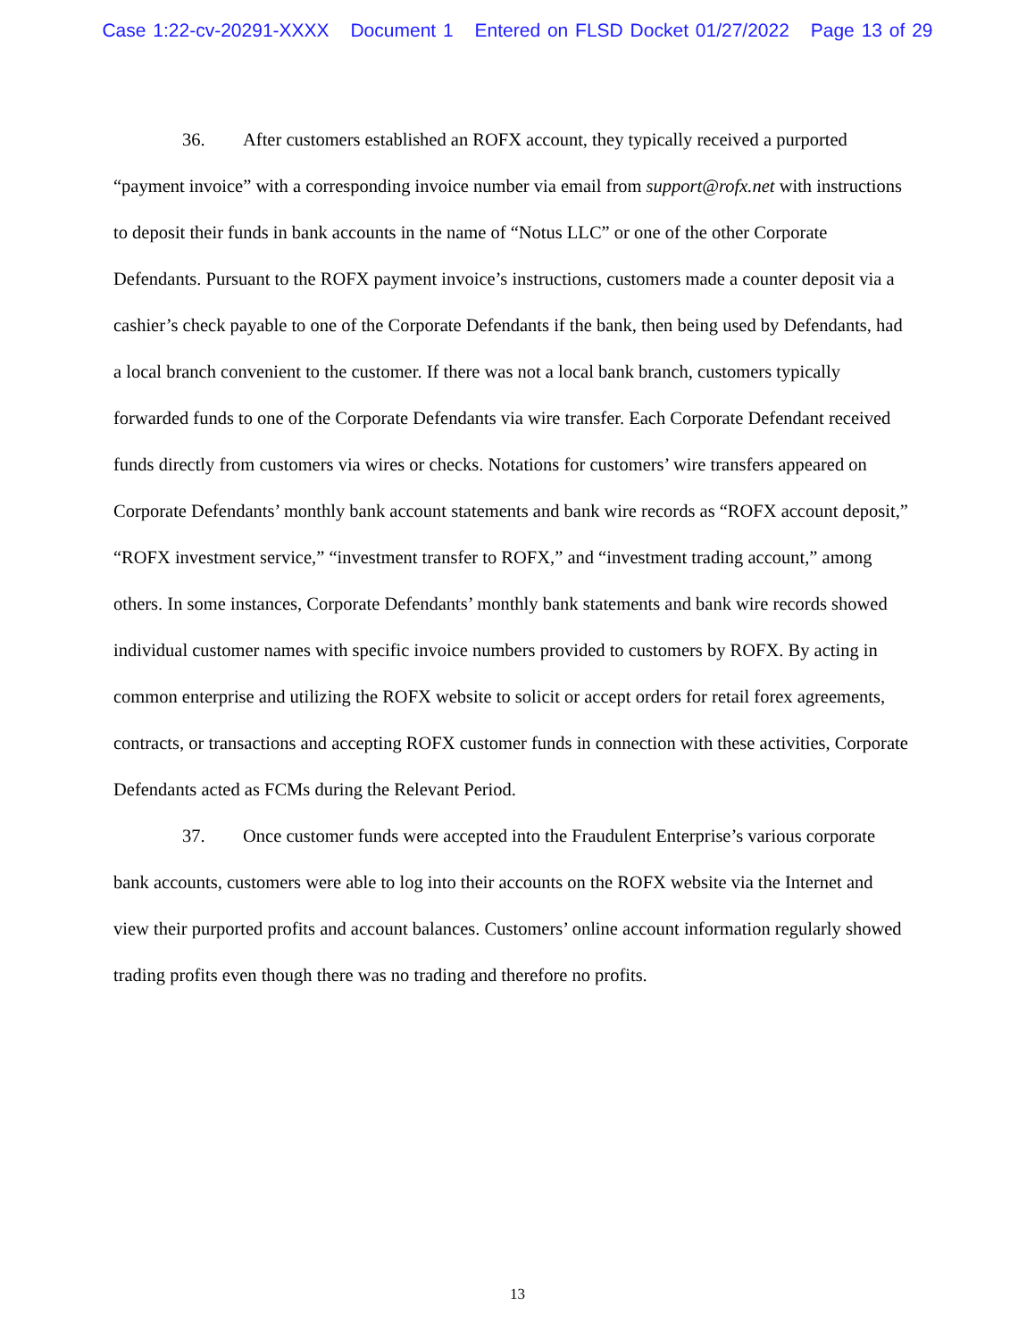Case 1:22-cv-20291-XXXX Document 1 Entered on FLSD Docket 01/27/2022 Page 13 of 29
36. After customers established an ROFX account, they typically received a purported “payment invoice” with a corresponding invoice number via email from support@rofx.net with instructions to deposit their funds in bank accounts in the name of “Notus LLC” or one of the other Corporate Defendants. Pursuant to the ROFX payment invoice’s instructions, customers made a counter deposit via a cashier’s check payable to one of the Corporate Defendants if the bank, then being used by Defendants, had a local branch convenient to the customer. If there was not a local bank branch, customers typically forwarded funds to one of the Corporate Defendants via wire transfer. Each Corporate Defendant received funds directly from customers via wires or checks. Notations for customers’ wire transfers appeared on Corporate Defendants’ monthly bank account statements and bank wire records as “ROFX account deposit,” “ROFX investment service,” “investment transfer to ROFX,” and “investment trading account,” among others. In some instances, Corporate Defendants’ monthly bank statements and bank wire records showed individual customer names with specific invoice numbers provided to customers by ROFX. By acting in common enterprise and utilizing the ROFX website to solicit or accept orders for retail forex agreements, contracts, or transactions and accepting ROFX customer funds in connection with these activities, Corporate Defendants acted as FCMs during the Relevant Period.
37. Once customer funds were accepted into the Fraudulent Enterprise’s various corporate bank accounts, customers were able to log into their accounts on the ROFX website via the Internet and view their purported profits and account balances. Customers’ online account information regularly showed trading profits even though there was no trading and therefore no profits.
13